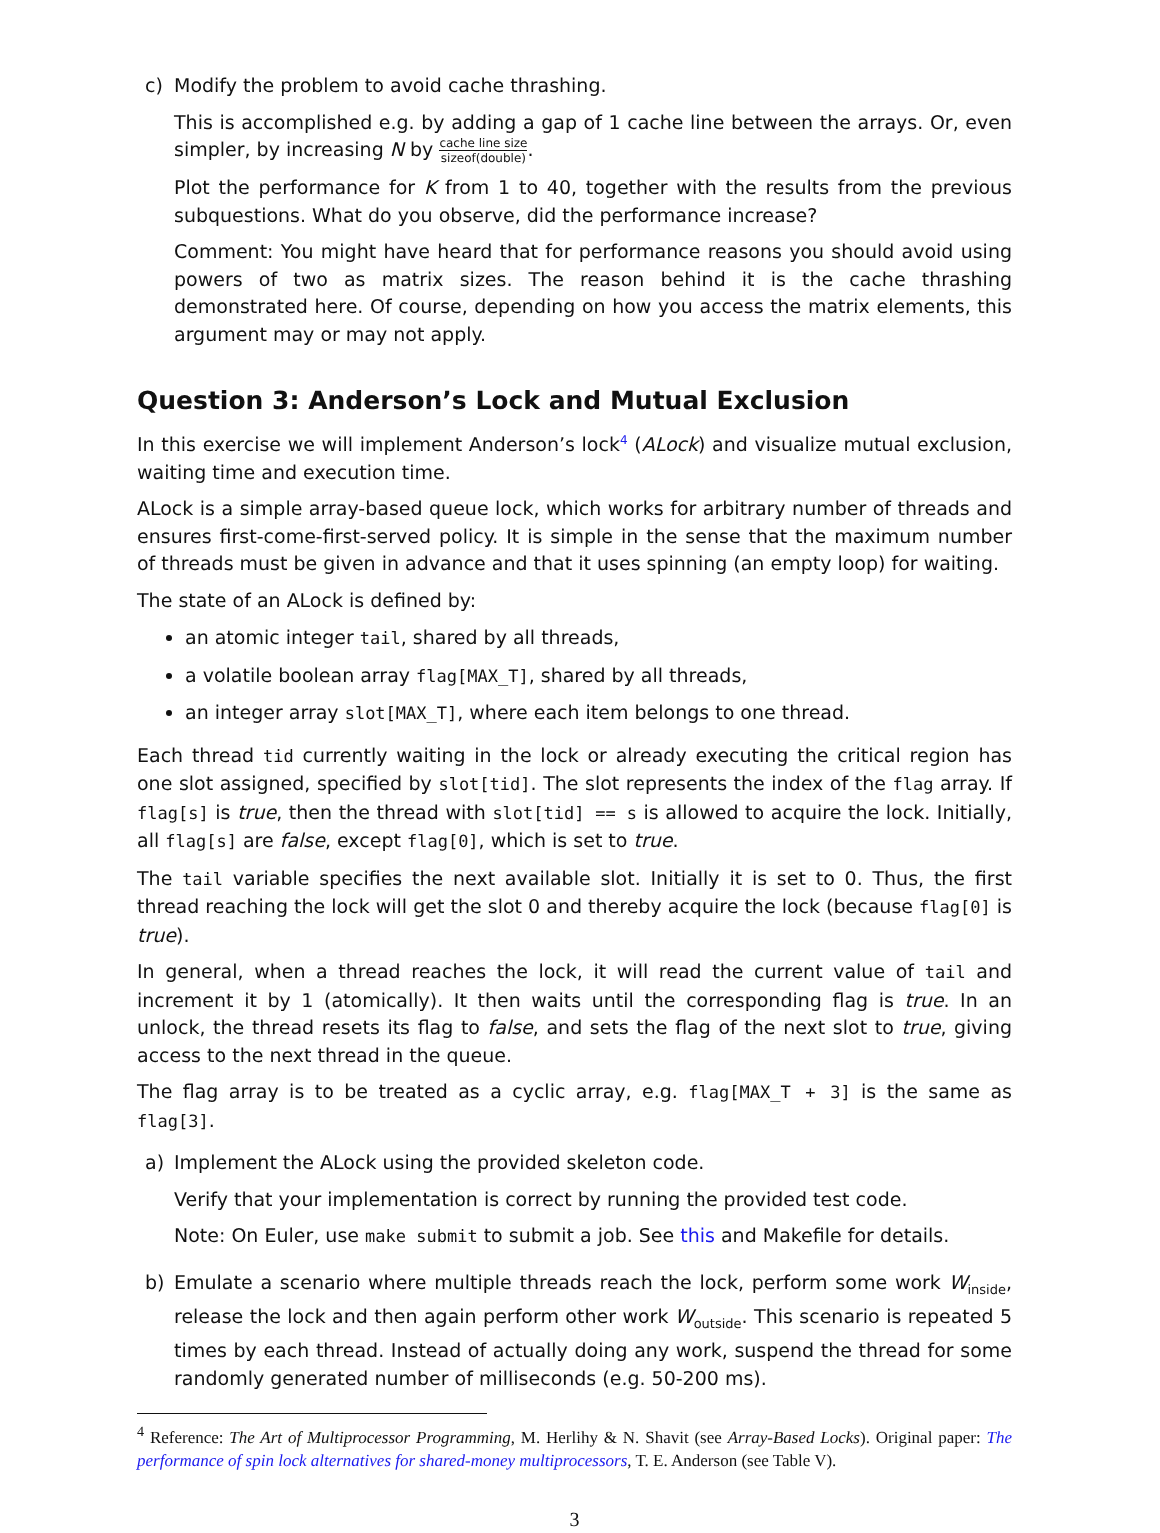c) Modify the problem to avoid cache thrashing.
This is accomplished e.g. by adding a gap of 1 cache line between the arrays. Or, even simpler, by increasing N by cache line size sizeof(double).
Plot the performance for K from 1 to 40, together with the results from the previous subquestions. What do you observe, did the performance increase?
Comment: You might have heard that for performance reasons you should avoid using powers of two as matrix sizes. The reason behind it is the cache thrashing demonstrated here. Of course, depending on how you access the matrix elements, this argument may or may not apply.
Question 3: Anderson’s Lock and Mutual Exclusion
In this exercise we will implement Anderson’s lock<sup>4</sup> (ALock) and visualize mutual exclusion, waiting time and execution time.
ALock is a simple array-based queue lock, which works for arbitrary number of threads and ensures first-come-first-served policy. It is simple in the sense that the maximum number of threads must be given in advance and that it uses spinning (an empty loop) for waiting.
The state of an ALock is defined by:
an atomic integer tail, shared by all threads,
a volatile boolean array flag[MAX_T], shared by all threads,
an integer array slot[MAX_T], where each item belongs to one thread.
Each thread tid currently waiting in the lock or already executing the critical region has one slot assigned, specified by slot[tid]. The slot represents the index of the flag array. If flag[s] is true, then the thread with slot[tid] == s is allowed to acquire the lock. Initially, all flag[s] are false, except flag[0], which is set to true.
The tail variable specifies the next available slot. Initially it is set to 0. Thus, the first thread reaching the lock will get the slot 0 and thereby acquire the lock (because flag[0] is true).
In general, when a thread reaches the lock, it will read the current value of tail and increment it by 1 (atomically). It then waits until the corresponding flag is true. In an unlock, the thread resets its flag to false, and sets the flag of the next slot to true, giving access to the next thread in the queue.
The flag array is to be treated as a cyclic array, e.g. flag[MAX_T + 3] is the same as flag[3].
a) Implement the ALock using the provided skeleton code.
Verify that your implementation is correct by running the provided test code.
Note: On Euler, use make submit to submit a job. See this and Makefile for details.
b) Emulate a scenario where multiple threads reach the lock, perform some work W<sub>inside</sub>, release the lock and then again perform other work W<sub>outside</sub>. This scenario is repeated 5 times by each thread. Instead of actually doing any work, suspend the thread for some randomly generated number of milliseconds (e.g. 50-200 ms).
<sup>4</sup> Reference: The Art of Multiprocessor Programming, M. Herlihy & N. Shavit (see Array-Based Locks). Original paper: The performance of spin lock alternatives for shared-money multiprocessors, T. E. Anderson (see Table V).
3